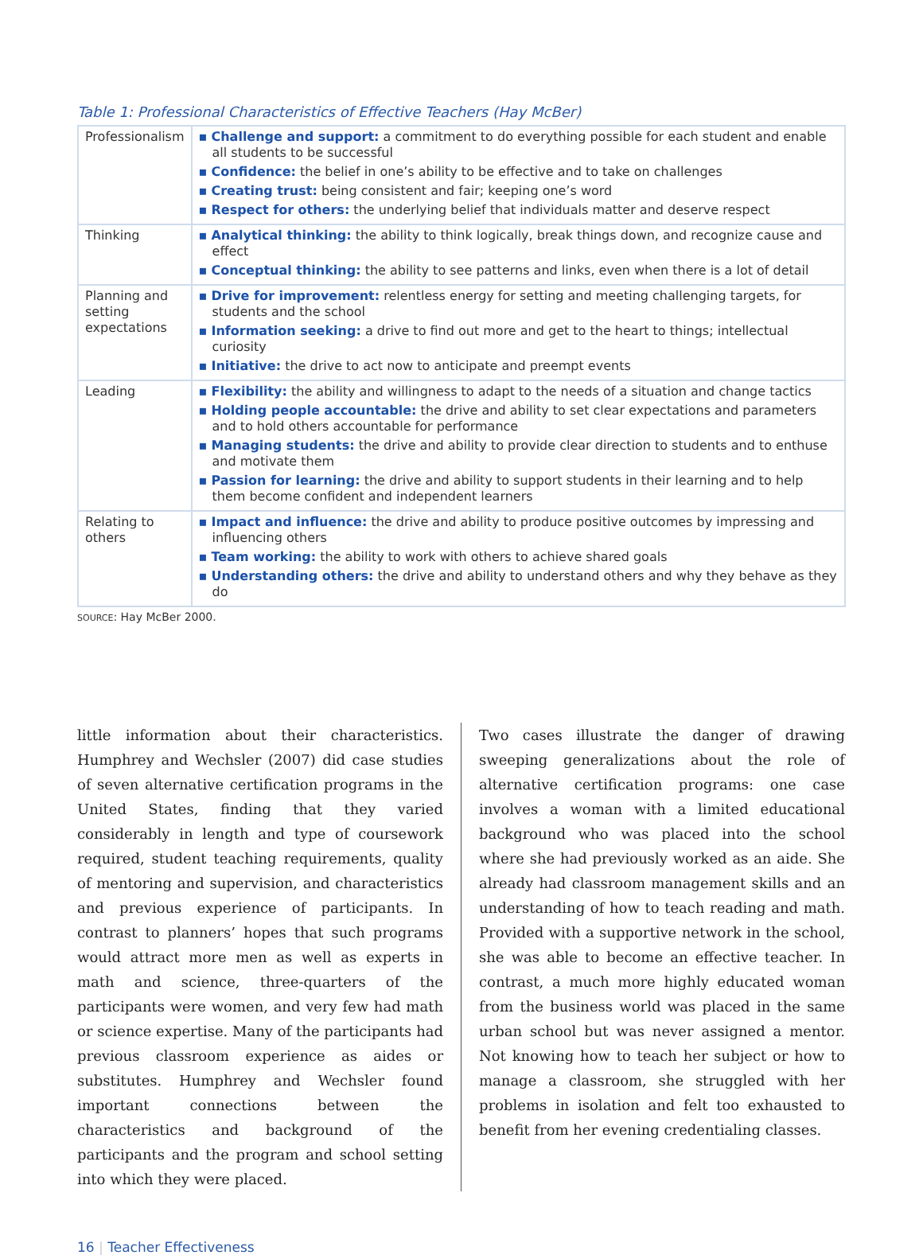Table 1: Professional Characteristics of Effective Teachers (Hay McBer)
| Professionalism | ▪ Challenge and support: a commitment to do everything possible for each student and enable all students to be successful ▪ Confidence: the belief in one’s ability to be effective and to take on challenges ▪ Creating trust: being consistent and fair; keeping one’s word ▪ Respect for others: the underlying belief that individuals matter and deserve respect |
| Thinking | ▪ Analytical thinking: the ability to think logically, break things down, and recognize cause and effect ▪ Conceptual thinking: the ability to see patterns and links, even when there is a lot of detail |
| Planning and setting expectations | ▪ Drive for improvement: relentless energy for setting and meeting challenging targets, for students and the school ▪ Information seeking: a drive to find out more and get to the heart to things; intellectual curiosity ▪ Initiative: the drive to act now to anticipate and preempt events |
| Leading | ▪ Flexibility: the ability and willingness to adapt to the needs of a situation and change tactics ▪ Holding people accountable: the drive and ability to set clear expectations and parameters and to hold others accountable for performance ▪ Managing students: the drive and ability to provide clear direction to students and to enthuse and motivate them ▪ Passion for learning: the drive and ability to support students in their learning and to help them become confident and independent learners |
| Relating to others | ▪ Impact and influence: the drive and ability to produce positive outcomes by impressing and influencing others ▪ Team working: the ability to work with others to achieve shared goals ▪ Understanding others: the drive and ability to understand others and why they behave as they do |
SOURCE: Hay McBer 2000.
little information about their characteristics. Humphrey and Wechsler (2007) did case studies of seven alternative certification programs in the United States, finding that they varied considerably in length and type of coursework required, student teaching requirements, quality of mentoring and supervision, and characteristics and previous experience of participants. In contrast to planners’ hopes that such programs would attract more men as well as experts in math and science, three-quarters of the participants were women, and very few had math or science expertise. Many of the participants had previous classroom experience as aides or substitutes. Humphrey and Wechsler found important connections between the characteristics and background of the participants and the program and school setting into which they were placed.
Two cases illustrate the danger of drawing sweeping generalizations about the role of alternative certification programs: one case involves a woman with a limited educational background who was placed into the school where she had previously worked as an aide. She already had classroom management skills and an understanding of how to teach reading and math. Provided with a supportive network in the school, she was able to become an effective teacher. In contrast, a much more highly educated woman from the business world was placed in the same urban school but was never assigned a mentor. Not knowing how to teach her subject or how to manage a classroom, she struggled with her problems in isolation and felt too exhausted to benefit from her evening credentialing classes.
16 | Teacher Effectiveness